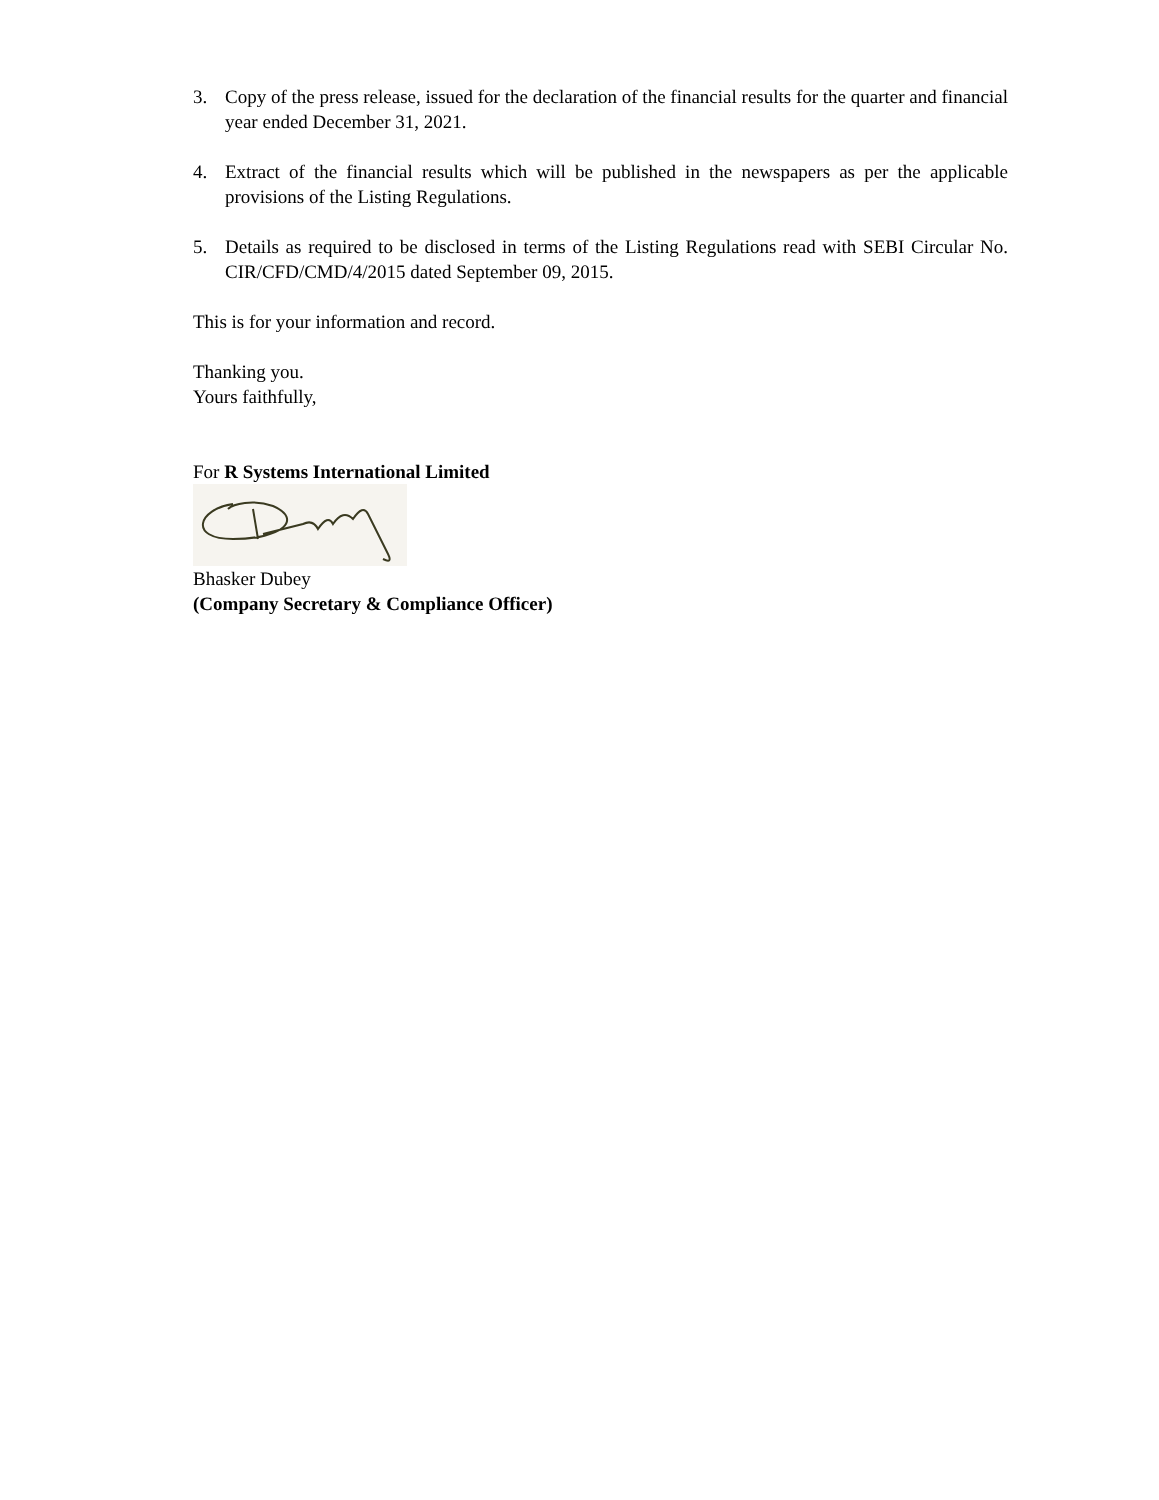3. Copy of the press release, issued for the declaration of the financial results for the quarter and financial year ended December 31, 2021.
4. Extract of the financial results which will be published in the newspapers as per the applicable provisions of the Listing Regulations.
5. Details as required to be disclosed in terms of the Listing Regulations read with SEBI Circular No. CIR/CFD/CMD/4/2015 dated September 09, 2015.
This is for your information and record.
Thanking you.
Yours faithfully,
For R Systems International Limited
Bhasker Dubey
(Company Secretary & Compliance Officer)